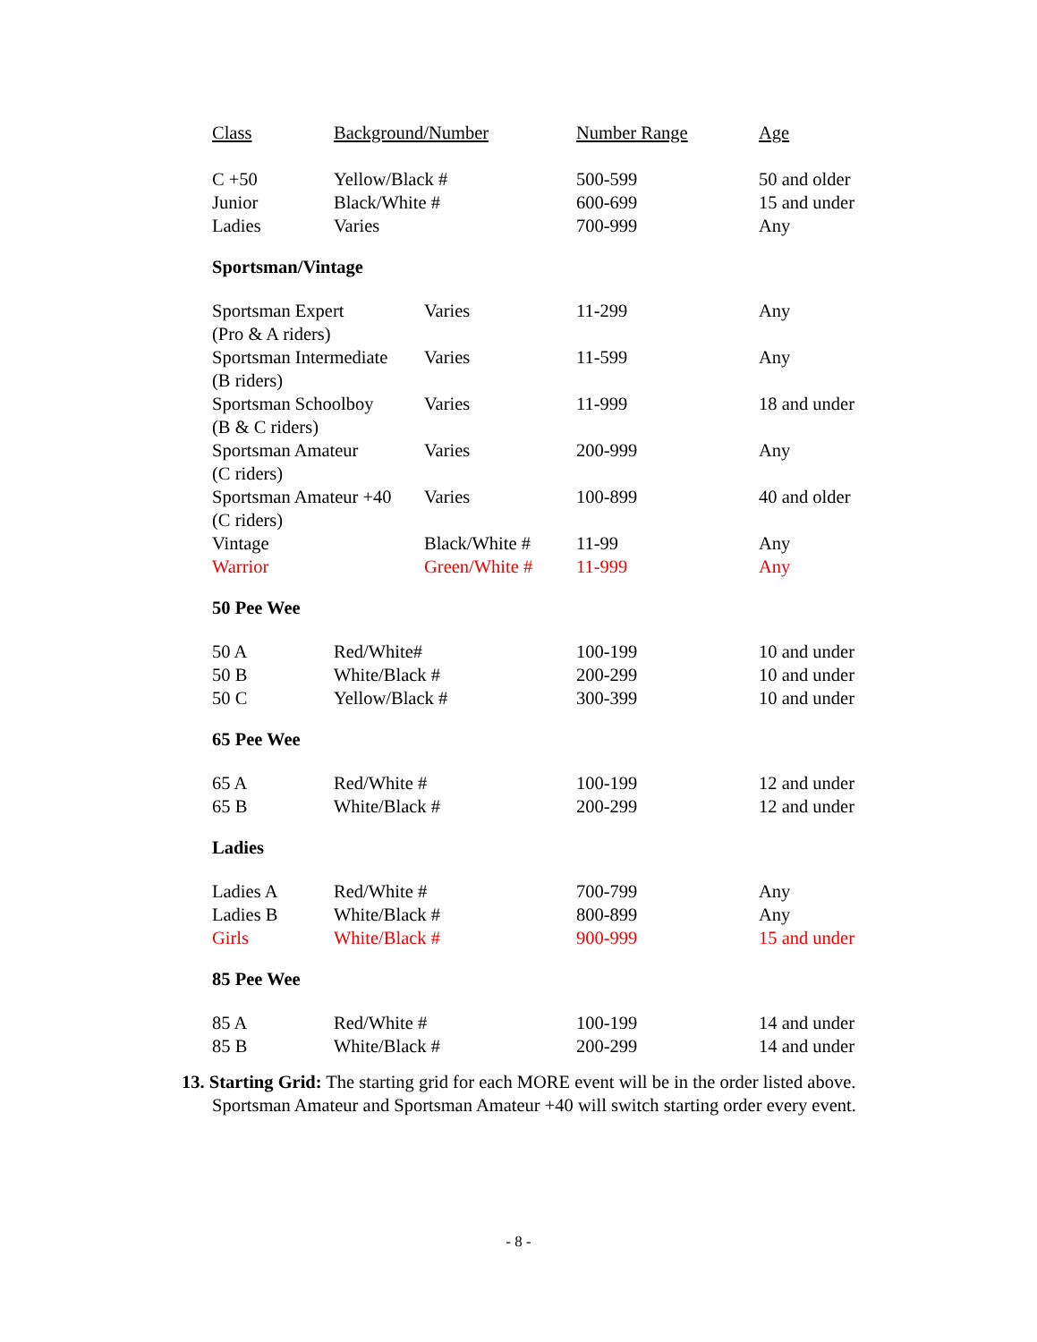| Class | Background/Number | Number Range | Age |
| --- | --- | --- | --- |
| C +50 | Yellow/Black # | 500-599 | 50 and older |
| Junior | Black/White # | 600-699 | 15 and under |
| Ladies | Varies | 700-999 | Any |
Sportsman/Vintage
| Sportsman Expert (Pro & A riders) | Varies | 11-299 | Any |
| Sportsman Intermediate (B riders) | Varies | 11-599 | Any |
| Sportsman Schoolboy (B & C riders) | Varies | 11-999 | 18 and under |
| Sportsman Amateur (C riders) | Varies | 200-999 | Any |
| Sportsman Amateur +40 (C riders) | Varies | 100-899 | 40 and older |
| Vintage | Black/White # | 11-99 | Any |
| Warrior | Green/White # | 11-999 | Any |
50 Pee Wee
| 50 A | Red/White# | 100-199 | 10 and under |
| 50 B | White/Black # | 200-299 | 10 and under |
| 50 C | Yellow/Black # | 300-399 | 10 and under |
65 Pee Wee
| 65 A | Red/White # | 100-199 | 12 and under |
| 65 B | White/Black # | 200-299 | 12 and under |
Ladies
| Ladies A | Red/White # | 700-799 | Any |
| Ladies B | White/Black # | 800-899 | Any |
| Girls | White/Black # | 900-999 | 15 and under |
85 Pee Wee
| 85 A | Red/White # | 100-199 | 14 and under |
| 85 B | White/Black # | 200-299 | 14 and under |
13. Starting Grid: The starting grid for each MORE event will be in the order listed above. Sportsman Amateur and Sportsman Amateur +40 will switch starting order every event.
- 8 -